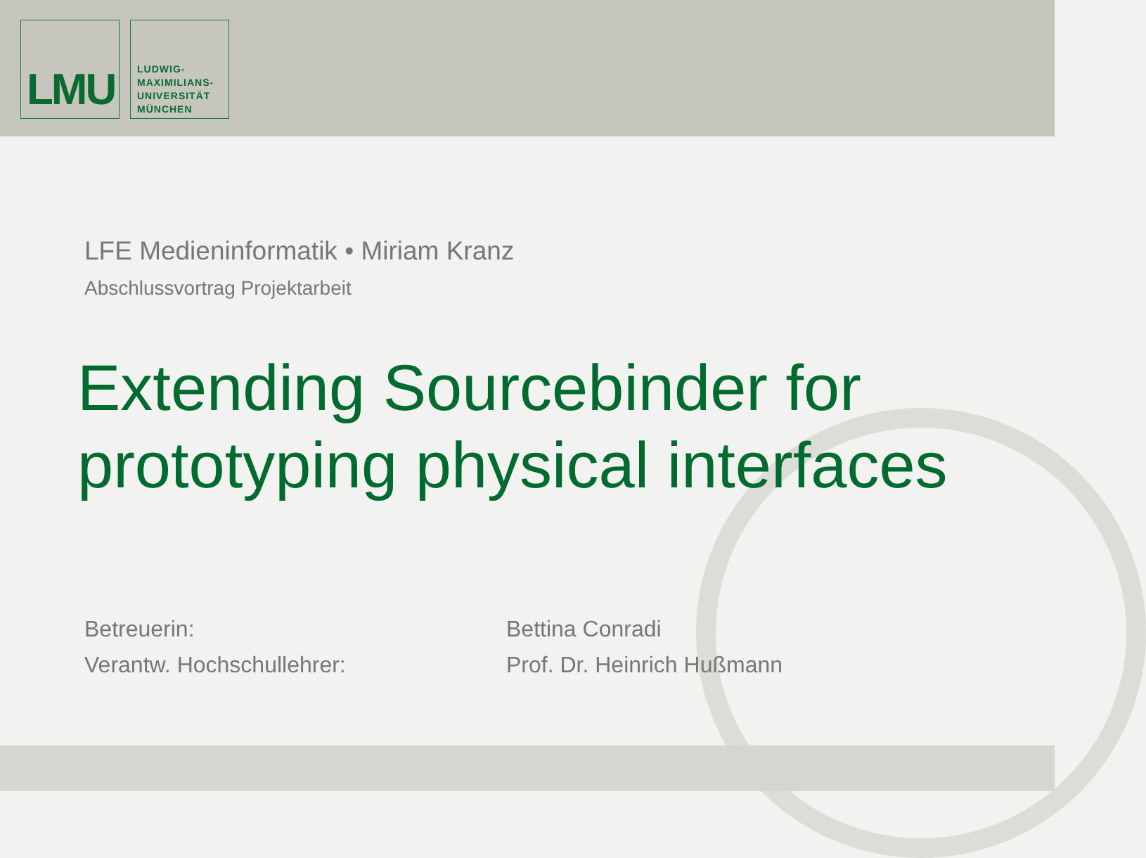LMU
LUDWIG-
MAXIMILIANS-
UNIVERSITÄT
MÜNCHEN
LFE Medieninformatik • Miriam Kranz
Abschlussvortrag Projektarbeit
Extending Sourcebinder for prototyping physical interfaces
| Betreuerin: | Bettina Conradi |
| Verantw. Hochschullehrer: | Prof. Dr. Heinrich Hußmann |